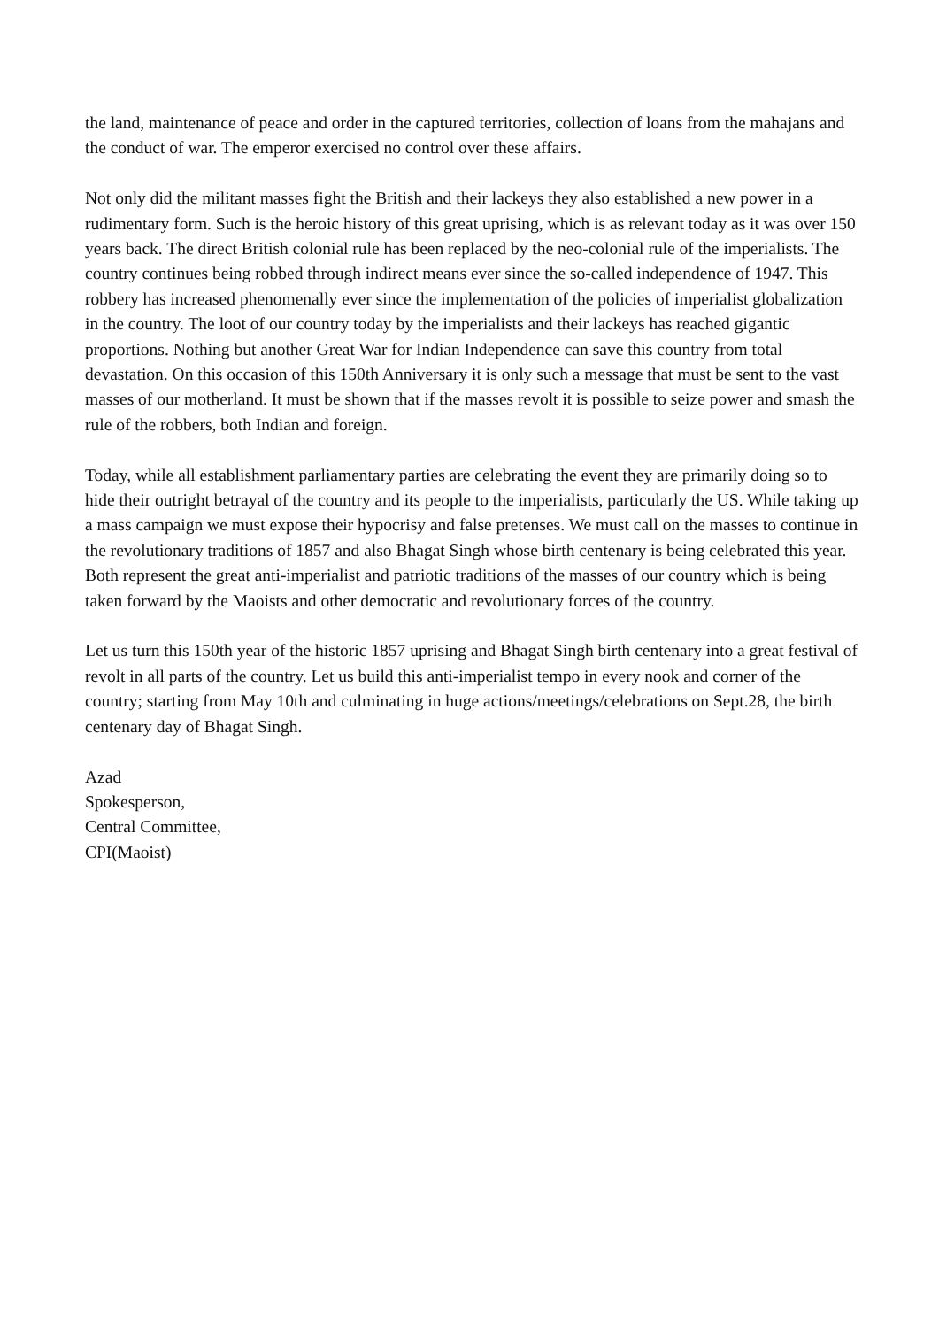the land, maintenance of peace and order in the captured territories, collection of loans from the mahajans and the conduct of war. The emperor exercised no control over these affairs.
Not only did the militant masses fight the British and their lackeys they also established a new power in a rudimentary form. Such is the heroic history of this great uprising, which is as relevant today as it was over 150 years back. The direct British colonial rule has been replaced by the neo-colonial rule of the imperialists. The country continues being robbed through indirect means ever since the so-called independence of 1947. This robbery has increased phenomenally ever since the implementation of the policies of imperialist globalization in the country. The loot of our country today by the imperialists and their lackeys has reached gigantic proportions. Nothing but another Great War for Indian Independence can save this country from total devastation. On this occasion of this 150th Anniversary it is only such a message that must be sent to the vast masses of our motherland. It must be shown that if the masses revolt it is possible to seize power and smash the rule of the robbers, both Indian and foreign.
Today, while all establishment parliamentary parties are celebrating the event they are primarily doing so to hide their outright betrayal of the country and its people to the imperialists, particularly the US. While taking up a mass campaign we must expose their hypocrisy and false pretenses. We must call on the masses to continue in the revolutionary traditions of 1857 and also Bhagat Singh whose birth centenary is being celebrated this year. Both represent the great anti-imperialist and patriotic traditions of the masses of our country which is being taken forward by the Maoists and other democratic and revolutionary forces of the country.
Let us turn this 150th year of the historic 1857 uprising and Bhagat Singh birth centenary into a great festival of revolt in all parts of the country. Let us build this anti-imperialist tempo in every nook and corner of the country; starting from May 10th and culminating in huge actions/meetings/celebrations on Sept.28, the birth centenary day of Bhagat Singh.
Azad
Spokesperson,
Central Committee,
CPI(Maoist)